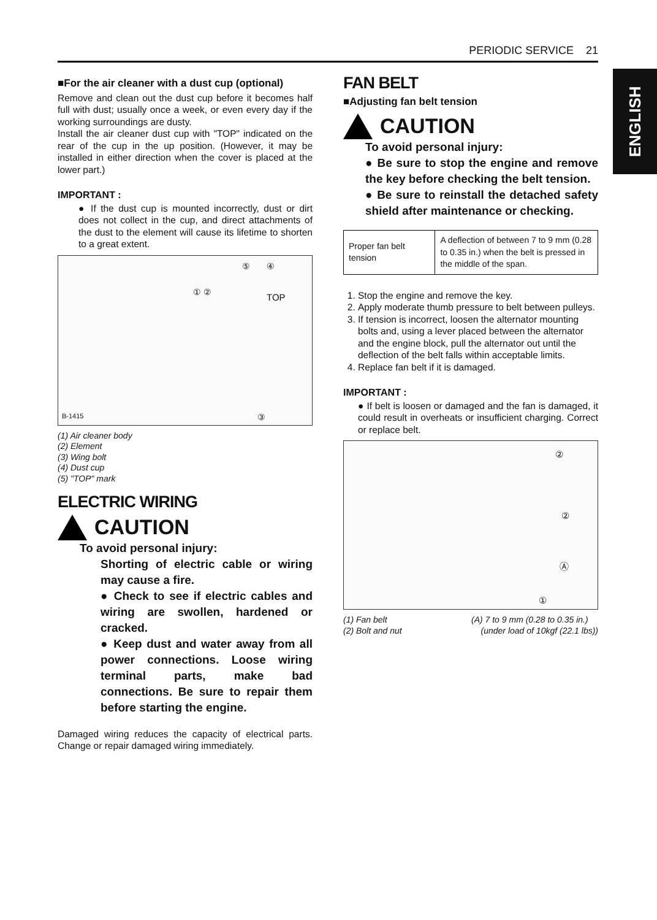PERIODIC SERVICE 21
ENGLISH
■For the air cleaner with a dust cup (optional)
Remove and clean out the dust cup before it becomes half full with dust; usually once a week, or even every day if the working surroundings are dusty.
Install the air cleaner dust cup with "TOP" indicated on the rear of the cup in the up position. (However, it may be installed in either direction when the cover is placed at the lower part.)
IMPORTANT :
● If the dust cup is mounted incorrectly, dust or dirt does not collect in the cup, and direct attachments of the dust to the element will cause its lifetime to shorten to a great extent.
⑤ ④
TOP ① ②
③ B-1415
(1) Air cleaner body
(2) Element
(3) Wing bolt
(4) Dust cup
(5) "TOP" mark
ELECTRIC WIRING
CAUTION
To avoid personal injury:
Shorting of electric cable or wiring may cause a fire.
● Check to see if electric cables and wiring are swollen, hardened or cracked.
● Keep dust and water away from all power connections. Loose wiring terminal parts, make bad connections. Be sure to repair them before starting the engine.
Damaged wiring reduces the capacity of electrical parts. Change or repair damaged wiring immediately.
FAN BELT
■Adjusting fan belt tension
CAUTION
To avoid personal injury:
● Be sure to stop the engine and remove the key before checking the belt tension.
● Be sure to reinstall the detached safety shield after maintenance or checking.
| Proper fan belt tension | A deflection of between 7 to 9 mm (0.28 to 0.35 in.) when the belt is pressed in the middle of the span. |
1. Stop the engine and remove the key.
2. Apply moderate thumb pressure to belt between pulleys.
3. If tension is incorrect, loosen the alternator mounting bolts and, using a lever placed between the alternator and the engine block, pull the alternator out until the deflection of the belt falls within acceptable limits.
4. Replace fan belt if it is damaged.
IMPORTANT :
● If belt is loosen or damaged and the fan is damaged, it could result in overheats or insufficient charging. Correct or replace belt.
②
②
Ⓐ
①
(1) Fan belt
(2) Bolt and nut
(A) 7 to 9 mm (0.28 to 0.35 in.)
(under load of 10kgf (22.1 lbs))